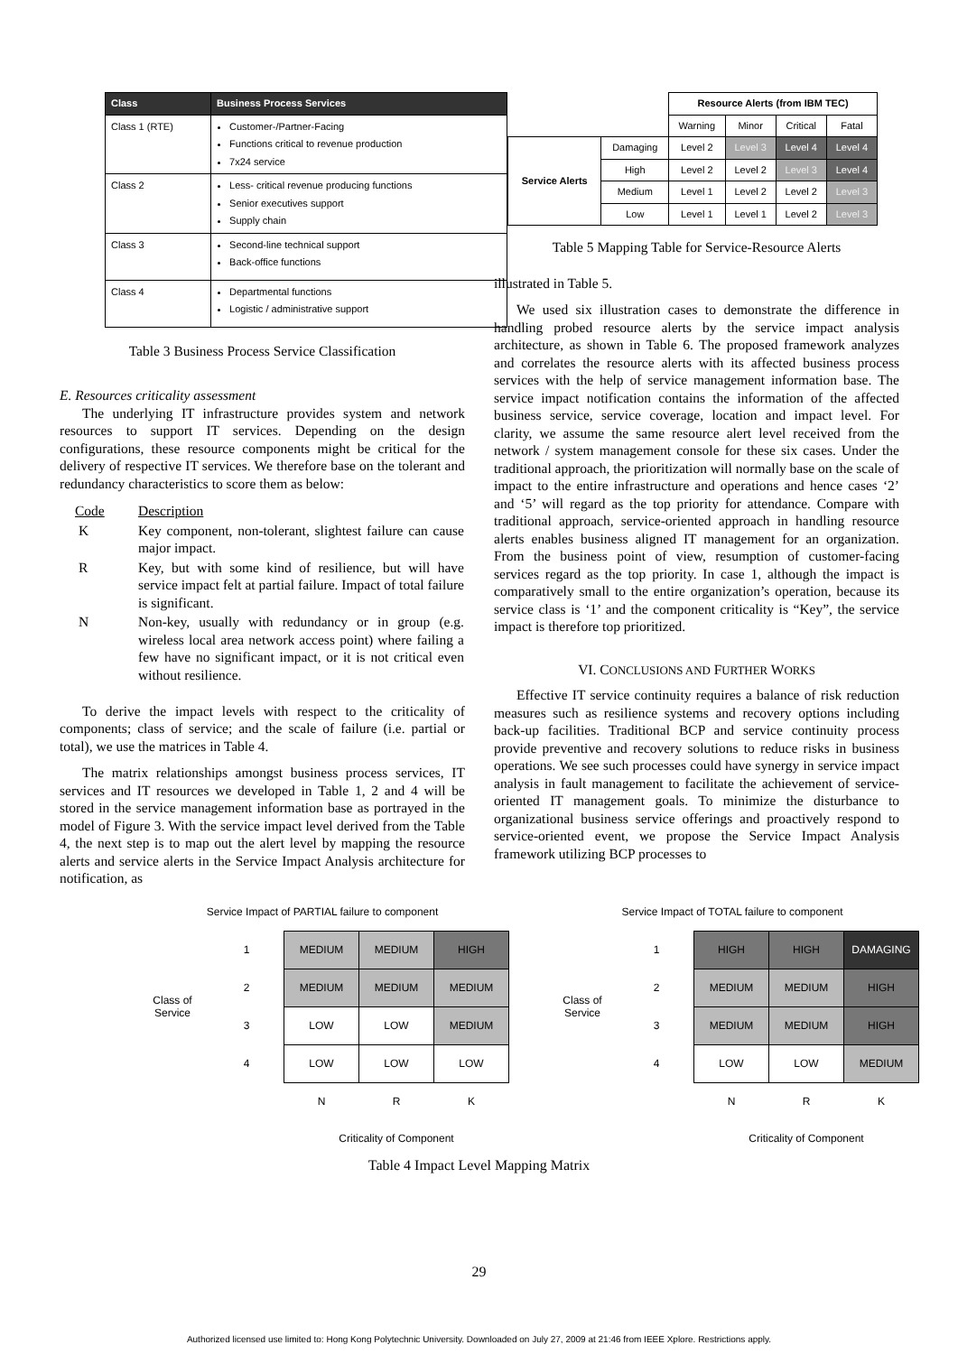| Class | Business Process Services |
| --- | --- |
| Class 1 (RTE) | Customer-/Partner-Facing Functions critical to revenue production 7x24 service |
| Class 2 | Less- critical revenue producing functions Senior executives support Supply chain |
| Class 3 | Second-line technical support Back-office functions |
| Class 4 | Departmental functions Logistic / administrative support |
Table 3 Business Process Service Classification
E. Resources criticality assessment
The underlying IT infrastructure provides system and network resources to support IT services. Depending on the design configurations, these resource components might be critical for the delivery of respective IT services. We therefore base on the tolerant and redundancy characteristics to score them as below:
| Code | Description |
| K | Key component, non-tolerant, slightest failure can cause major impact. |
| R | Key, but with some kind of resilience, but will have service impact felt at partial failure. Impact of total failure is significant. |
| N | Non-key, usually with redundancy or in group (e.g. wireless local area network access point) where failing a few have no significant impact, or it is not critical even without resilience. |
To derive the impact levels with respect to the criticality of components; class of service; and the scale of failure (i.e. partial or total), we use the matrices in Table 4.
The matrix relationships amongst business process services, IT services and IT resources we developed in Table 1, 2 and 4 will be stored in the service management information base as portrayed in the model of Figure 3. With the service impact level derived from the Table 4, the next step is to map out the alert level by mapping the resource alerts and service alerts in the Service Impact Analysis architecture for notification, as
| | | Resource Alerts (from IBM TEC) | | | |
| | | Warning | Minor | Critical | Fatal |
| Service Alerts | Damaging | Level 2 | Level 3 | Level 4 | Level 4 |
| | High | Level 2 | Level 2 | Level 3 | Level 4 |
| | Medium | Level 1 | Level 2 | Level 2 | Level 3 |
| | Low | Level 1 | Level 1 | Level 2 | Level 3 |
Table 5 Mapping Table for Service-Resource Alerts
illustrated in Table 5.
We used six illustration cases to demonstrate the difference in handling probed resource alerts by the service impact analysis architecture, as shown in Table 6. The proposed framework analyzes and correlates the resource alerts with its affected business process services with the help of service management information base. The service impact notification contains the information of the affected business service, service coverage, location and impact level. For clarity, we assume the same resource alert level received from the network / system management console for these six cases. Under the traditional approach, the prioritization will normally base on the scale of impact to the entire infrastructure and operations and hence cases ‘2’ and ‘5’ will regard as the top priority for attendance. Compare with traditional approach, service-oriented approach in handling resource alerts enables business aligned IT management for an organization. From the business point of view, resumption of customer-facing services regard as the top priority. In case 1, although the impact is comparatively small to the entire organization’s operation, because its service class is ‘1’ and the component criticality is “Key”, the service impact is therefore top prioritized.
VI. CONCLUSIONS AND FURTHER WORKS
Effective IT service continuity requires a balance of risk reduction measures such as resilience systems and recovery options including back-up facilities. Traditional BCP and service continuity process provide preventive and recovery solutions to reduce risks in business operations. We see such processes could have synergy in service impact analysis in fault management to facilitate the achievement of service-oriented IT management goals. To minimize the disturbance to organizational business service offerings and proactively respond to service-oriented event, we propose the Service Impact Analysis framework utilizing BCP processes to
Service Impact of PARTIAL failure to component
| Class of Service | 1 | MEDIUM | MEDIUM | HIGH |
| | 2 | MEDIUM | MEDIUM | MEDIUM |
| | 3 | LOW | LOW | MEDIUM |
| | 4 | LOW | LOW | LOW |
| | | N | R | K |
| | | Criticality of Component | | |
Service Impact of TOTAL failure to component
| Class of Service | 1 | HIGH | HIGH | DAMAGING |
| | 2 | MEDIUM | MEDIUM | HIGH |
| | 3 | MEDIUM | MEDIUM | HIGH |
| | 4 | LOW | LOW | MEDIUM |
| | | N | R | K |
| | | Criticality of Component | | |
Table 4 Impact Level Mapping Matrix
29
Authorized licensed use limited to: Hong Kong Polytechnic University. Downloaded on July 27, 2009 at 21:46 from IEEE Xplore. Restrictions apply.